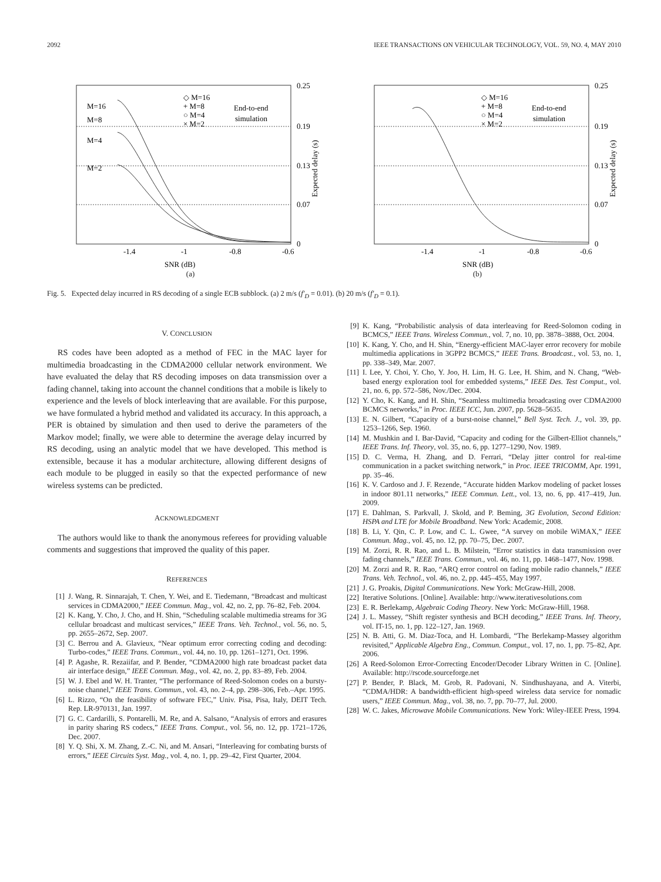2092 IEEE TRANSACTIONS ON VEHICULAR TECHNOLOGY, VOL. 59, NO. 4, MAY 2010
M=16
M=8
M=4
M=2
◇ M=16
+ M=8
○ M=4
× M=2
End-to-end
simulation
0.25
0.19
0.13
0.07
0
-1.4
-1
-0.8
-0.6
SNR (dB)
Expected delay (s)
◇ M=16
+ M=8
○ M=4
× M=2
End-to-end
simulation
0.25
0.19
0.13
0.07
0
-1.4
-1
-0.8
-0.6
SNR (dB)
Expected delay (s)
(a) (b)
Fig. 5. Expected delay incurred in RS decoding of a single ECB subblock. (a) 2 m/s (f′<sub>D</sub> = 0.01). (b) 20 m/s (f′<sub>D</sub> = 0.1).
V. CONCLUSION
RS codes have been adopted as a method of FEC in the MAC layer for multimedia broadcasting in the CDMA2000 cellular network environment. We have evaluated the delay that RS decoding imposes on data transmission over a fading channel, taking into account the channel conditions that a mobile is likely to experience and the levels of block interleaving that are available. For this purpose, we have formulated a hybrid method and validated its accuracy. In this approach, a PER is obtained by simulation and then used to derive the parameters of the Markov model; finally, we were able to determine the average delay incurred by RS decoding, using an analytic model that we have developed. This method is extensible, because it has a modular architecture, allowing different designs of each module to be plugged in easily so that the expected performance of new wireless systems can be predicted.
ACKNOWLEDGMENT
The authors would like to thank the anonymous referees for providing valuable comments and suggestions that improved the quality of this paper.
REFERENCES
[1] J. Wang, R. Sinnarajah, T. Chen, Y. Wei, and E. Tiedemann, “Broadcast and multicast services in CDMA2000,” IEEE Commun. Mag., vol. 42, no. 2, pp. 76–82, Feb. 2004.
[2] K. Kang, Y. Cho, J. Cho, and H. Shin, “Scheduling scalable multimedia streams for 3G cellular broadcast and multicast services,” IEEE Trans. Veh. Technol., vol. 56, no. 5, pp. 2655–2672, Sep. 2007.
[3] C. Berrou and A. Glavieux, “Near optimum error correcting coding and decoding: Turbo-codes,” IEEE Trans. Commun., vol. 44, no. 10, pp. 1261–1271, Oct. 1996.
[4] P. Agashe, R. Rezaiifar, and P. Bender, “CDMA2000 high rate broadcast packet data air interface design,” IEEE Commun. Mag., vol. 42, no. 2, pp. 83–89, Feb. 2004.
[5] W. J. Ebel and W. H. Tranter, “The performance of Reed-Solomon codes on a bursty-noise channel,” IEEE Trans. Commun., vol. 43, no. 2–4, pp. 298–306, Feb.–Apr. 1995.
[6] L. Rizzo, “On the feasibility of software FEC,” Univ. Pisa, Pisa, Italy, DEIT Tech. Rep. LR-970131, Jan. 1997.
[7] G. C. Cardarilli, S. Pontarelli, M. Re, and A. Salsano, “Analysis of errors and erasures in parity sharing RS codecs,” IEEE Trans. Comput., vol. 56, no. 12, pp. 1721–1726, Dec. 2007.
[8] Y. Q. Shi, X. M. Zhang, Z.-C. Ni, and M. Ansari, “Interleaving for combating bursts of errors,” IEEE Circuits Syst. Mag., vol. 4, no. 1, pp. 29–42, First Quarter, 2004.
[9] K. Kang, “Probabilistic analysis of data interleaving for Reed-Solomon coding in BCMCS,” IEEE Trans. Wireless Commun., vol. 7, no. 10, pp. 3878–3888, Oct. 2004.
[10] K. Kang, Y. Cho, and H. Shin, “Energy-efficient MAC-layer error recovery for mobile multimedia applications in 3GPP2 BCMCS,” IEEE Trans. Broadcast., vol. 53, no. 1, pp. 338–349, Mar. 2007.
[11] I. Lee, Y. Choi, Y. Cho, Y. Joo, H. Lim, H. G. Lee, H. Shim, and N. Chang, “Web-based energy exploration tool for embedded systems,” IEEE Des. Test Comput., vol. 21, no. 6, pp. 572–586, Nov./Dec. 2004.
[12] Y. Cho, K. Kang, and H. Shin, “Seamless multimedia broadcasting over CDMA2000 BCMCS networks,” in Proc. IEEE ICC, Jun. 2007, pp. 5628–5635.
[13] E. N. Gilbert, “Capacity of a burst-noise channel,” Bell Syst. Tech. J., vol. 39, pp. 1253–1266, Sep. 1960.
[14] M. Mushkin and I. Bar-David, “Capacity and coding for the Gilbert-Elliot channels,” IEEE Trans. Inf. Theory, vol. 35, no. 6, pp. 1277–1290, Nov. 1989.
[15] D. C. Verma, H. Zhang, and D. Ferrari, “Delay jitter control for real-time communication in a packet switching network,” in Proc. IEEE TRICOMM, Apr. 1991, pp. 35–46.
[16] K. V. Cardoso and J. F. Rezende, “Accurate hidden Markov modeling of packet losses in indoor 801.11 networks,” IEEE Commun. Lett., vol. 13, no. 6, pp. 417–419, Jun. 2009.
[17] E. Dahlman, S. Parkvall, J. Skold, and P. Beming, 3G Evolution, Second Edition: HSPA and LTE for Mobile Broadband. New York: Academic, 2008.
[18] B. Li, Y. Qin, C. P. Low, and C. L. Gwee, “A survey on mobile WiMAX,” IEEE Commun. Mag., vol. 45, no. 12, pp. 70–75, Dec. 2007.
[19] M. Zorzi, R. R. Rao, and L. B. Milstein, “Error statistics in data transmission over fading channels,” IEEE Trans. Commun., vol. 46, no. 11, pp. 1468–1477, Nov. 1998.
[20] M. Zorzi and R. R. Rao, “ARQ error control on fading mobile radio channels,” IEEE Trans. Veh. Technol., vol. 46, no. 2, pp. 445–455, May 1997.
[21] J. G. Proakis, Digital Communications. New York: McGraw-Hill, 2008.
[22] Iterative Solutions. [Online]. Available: http://www.iterativesolutions.com
[23] E. R. Berlekamp, Algebraic Coding Theory. New York: McGraw-Hill, 1968.
[24] J. L. Massey, “Shift register synthesis and BCH decoding,” IEEE Trans. Inf. Theory, vol. IT-15, no. 1, pp. 122–127, Jan. 1969.
[25] N. B. Atti, G. M. Diaz-Toca, and H. Lombardi, “The Berlekamp-Massey algorithm revisited,” Applicable Algebra Eng., Commun. Comput., vol. 17, no. 1, pp. 75–82, Apr. 2006.
[26] A Reed-Solomon Error-Correcting Encoder/Decoder Library Written in C. [Online]. Available: http://rscode.sourceforge.net
[27] P. Bender, P. Black, M. Grob, R. Padovani, N. Sindhushayana, and A. Viterbi, “CDMA/HDR: A bandwidth-efficient high-speed wireless data service for nomadic users,” IEEE Commun. Mag., vol. 38, no. 7, pp. 70–77, Jul. 2000.
[28] W. C. Jakes, Microwave Mobile Communications. New York: Wiley-IEEE Press, 1994.